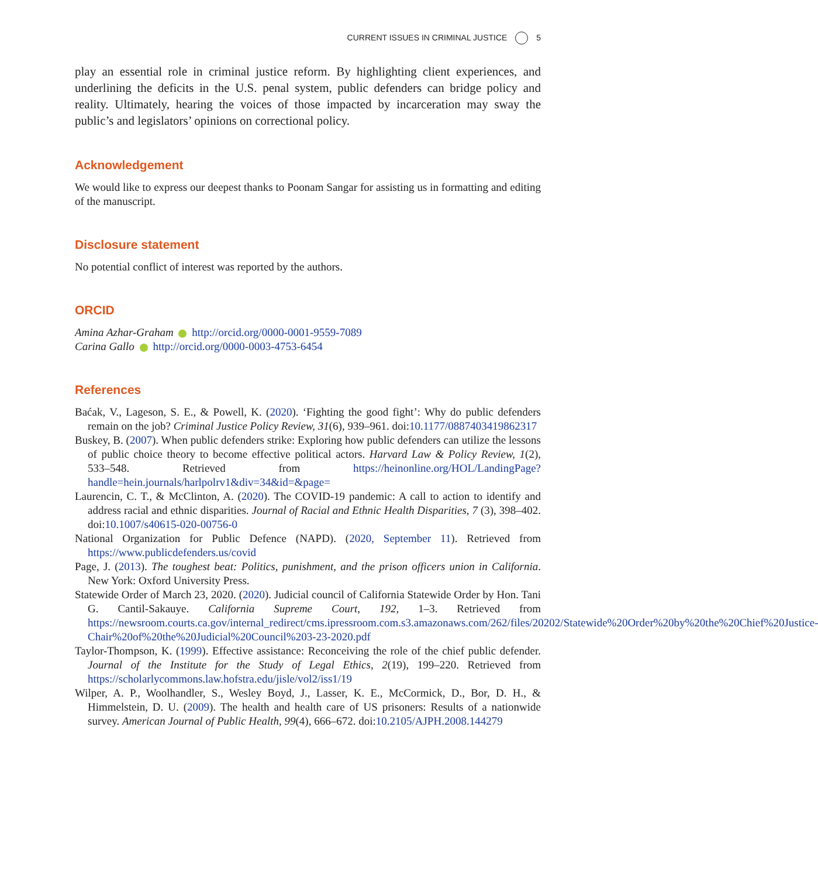CURRENT ISSUES IN CRIMINAL JUSTICE 5
play an essential role in criminal justice reform. By highlighting client experiences, and underlining the deficits in the U.S. penal system, public defenders can bridge policy and reality. Ultimately, hearing the voices of those impacted by incarceration may sway the public’s and legislators’ opinions on correctional policy.
Acknowledgement
We would like to express our deepest thanks to Poonam Sangar for assisting us in formatting and editing of the manuscript.
Disclosure statement
No potential conflict of interest was reported by the authors.
ORCID
Amina Azhar-Graham http://orcid.org/0000-0001-9559-7089
Carina Gallo http://orcid.org/0000-0003-4753-6454
References
Baćak, V., Lageson, S. E., & Powell, K. (2020). ‘Fighting the good fight’: Why do public defenders remain on the job? Criminal Justice Policy Review, 31(6), 939–961. doi:10.1177/0887403419862317
Buskey, B. (2007). When public defenders strike: Exploring how public defenders can utilize the lessons of public choice theory to become effective political actors. Harvard Law & Policy Review, 1(2), 533–548. Retrieved from https://heinonline.org/HOL/LandingPage?handle=hein.journals/harlpolrv1&div=34&id=&page=
Laurencin, C. T., & McClinton, A. (2020). The COVID-19 pandemic: A call to action to identify and address racial and ethnic disparities. Journal of Racial and Ethnic Health Disparities, 7 (3), 398–402. doi:10.1007/s40615-020-00756-0
National Organization for Public Defence (NAPD). (2020, September 11). Retrieved from https://www.publicdefenders.us/covid
Page, J. (2013). The toughest beat: Politics, punishment, and the prison officers union in California. New York: Oxford University Press.
Statewide Order of March 23, 2020. (2020). Judicial council of California Statewide Order by Hon. Tani G. Cantil-Sakauye. California Supreme Court, 192, 1–3. Retrieved from https://newsroom.courts.ca.gov/internal_redirect/cms.ipressroom.com.s3.amazonaws.com/262/files/20202/Statewide%20Order%20by%20the%20Chief%20Justice-Chair%20of%20the%20Judicial%20Council%203-23-2020.pdf
Taylor-Thompson, K. (1999). Effective assistance: Reconceiving the role of the chief public defender. Journal of the Institute for the Study of Legal Ethics, 2(19), 199–220. Retrieved from https://scholarlycommons.law.hofstra.edu/jisle/vol2/iss1/19
Wilper, A. P., Woolhandler, S., Wesley Boyd, J., Lasser, K. E., McCormick, D., Bor, D. H., & Himmelstein, D. U. (2009). The health and health care of US prisoners: Results of a nationwide survey. American Journal of Public Health, 99(4), 666–672. doi:10.2105/AJPH.2008.144279